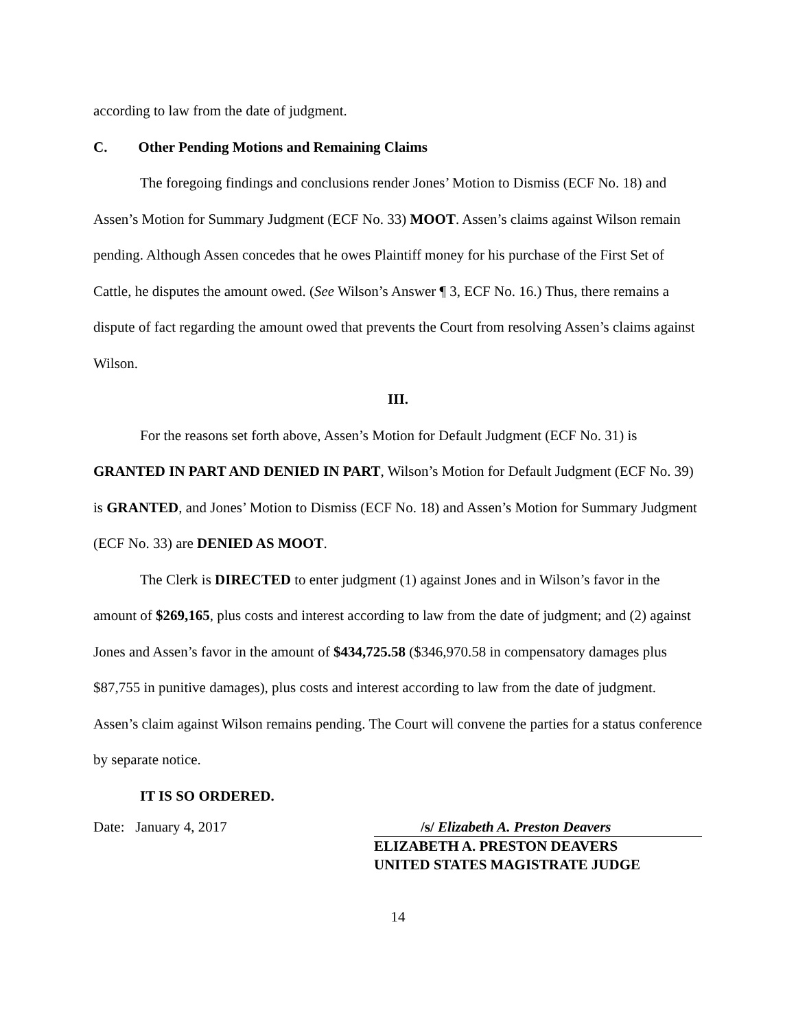according to law from the date of judgment.
C. Other Pending Motions and Remaining Claims
The foregoing findings and conclusions render Jones’ Motion to Dismiss (ECF No. 18) and Assen’s Motion for Summary Judgment (ECF No. 33) MOOT. Assen’s claims against Wilson remain pending. Although Assen concedes that he owes Plaintiff money for his purchase of the First Set of Cattle, he disputes the amount owed. (See Wilson’s Answer ¶ 3, ECF No. 16.) Thus, there remains a dispute of fact regarding the amount owed that prevents the Court from resolving Assen’s claims against Wilson.
III.
For the reasons set forth above, Assen’s Motion for Default Judgment (ECF No. 31) is GRANTED IN PART AND DENIED IN PART, Wilson’s Motion for Default Judgment (ECF No. 39) is GRANTED, and Jones’ Motion to Dismiss (ECF No. 18) and Assen’s Motion for Summary Judgment (ECF No. 33) are DENIED AS MOOT.
The Clerk is DIRECTED to enter judgment (1) against Jones and in Wilson’s favor in the amount of $269,165, plus costs and interest according to law from the date of judgment; and (2) against Jones and Assen’s favor in the amount of $434,725.58 ($346,970.58 in compensatory damages plus $87,755 in punitive damages), plus costs and interest according to law from the date of judgment. Assen’s claim against Wilson remains pending. The Court will convene the parties for a status conference by separate notice.
IT IS SO ORDERED.
Date: January 4, 2017 /s/ Elizabeth A. Preston Deavers
ELIZABETH A. PRESTON DEAVERS
UNITED STATES MAGISTRATE JUDGE
14